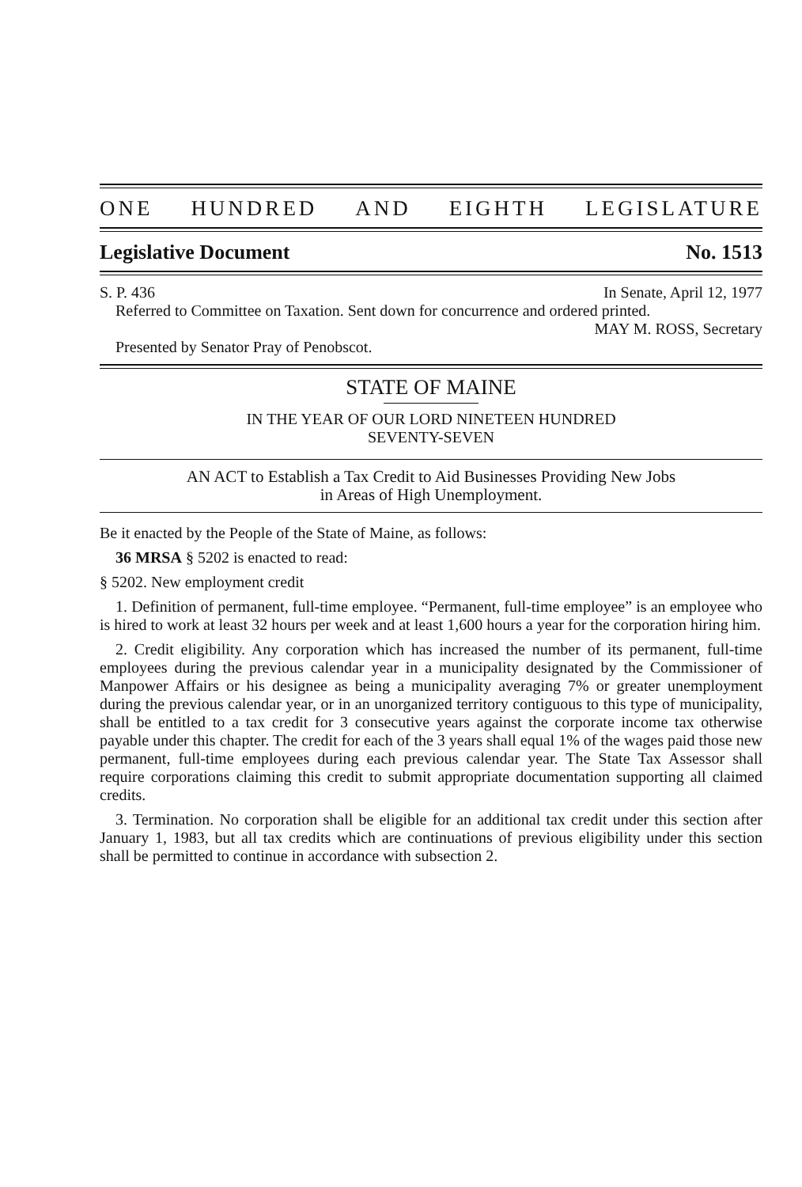ONE HUNDRED AND EIGHTH LEGISLATURE
Legislative Document No. 1513
S. P. 436 In Senate, April 12, 1977
Referred to Committee on Taxation. Sent down for concurrence and ordered printed.
MAY M. ROSS, Secretary
Presented by Senator Pray of Penobscot.
STATE OF MAINE
IN THE YEAR OF OUR LORD NINETEEN HUNDRED
SEVENTY-SEVEN
AN ACT to Establish a Tax Credit to Aid Businesses Providing New Jobs
in Areas of High Unemployment.
Be it enacted by the People of the State of Maine, as follows:
36 MRSA § 5202 is enacted to read:
§ 5202. New employment credit
1. Definition of permanent, full-time employee. “Permanent, full-time employee” is an employee who is hired to work at least 32 hours per week and at least 1,600 hours a year for the corporation hiring him.
2. Credit eligibility. Any corporation which has increased the number of its permanent, full-time employees during the previous calendar year in a municipality designated by the Commissioner of Manpower Affairs or his designee as being a municipality averaging 7% or greater unemployment during the previous calendar year, or in an unorganized territory contiguous to this type of municipality, shall be entitled to a tax credit for 3 consecutive years against the corporate income tax otherwise payable under this chapter. The credit for each of the 3 years shall equal 1% of the wages paid those new permanent, full-time employees during each previous calendar year. The State Tax Assessor shall require corporations claiming this credit to submit appropriate documentation supporting all claimed credits.
3. Termination. No corporation shall be eligible for an additional tax credit under this section after January 1, 1983, but all tax credits which are continuations of previous eligibility under this section shall be permitted to continue in accordance with subsection 2.